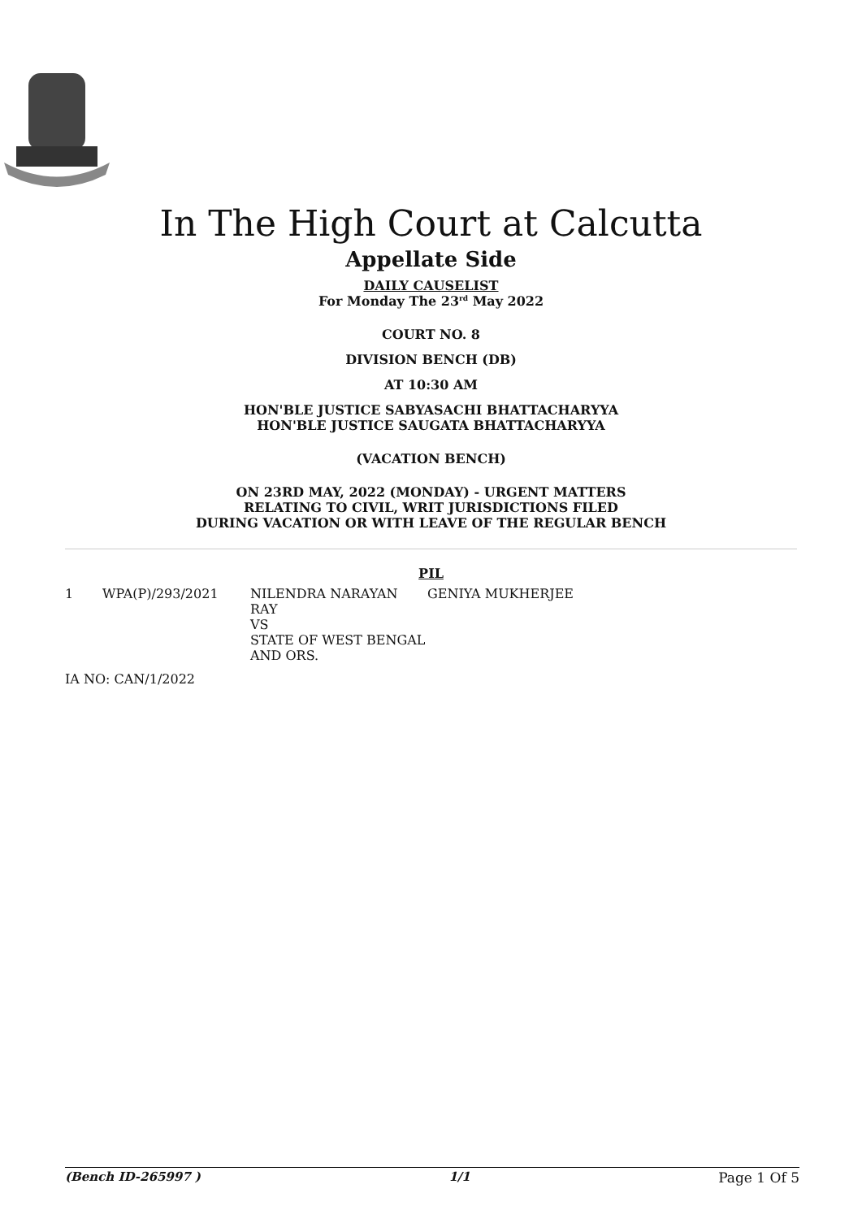In The High Court at Calcutta
Appellate Side
DAILY CAUSELIST
For Monday The 23<sup>rd</sup> May 2022
COURT NO. 8
DIVISION BENCH (DB)
AT 10:30 AM
HON'BLE JUSTICE SABYASACHI BHATTACHARYYA
HON'BLE JUSTICE SAUGATA BHATTACHARYYA
(VACATION BENCH)
ON 23RD MAY, 2022 (MONDAY) - URGENT MATTERS
RELATING TO CIVIL, WRIT JURISDICTIONS FILED
DURING VACATION OR WITH LEAVE OF THE REGULAR BENCH
PIL
| 1 | WPA(P)/293/2021 | NILENDRA NARAYAN RAY VS STATE OF WEST BENGAL AND ORS. | GENIYA MUKHERJEE |
IA NO: CAN/1/2022
(Bench ID-265997 ) 1/1 Page 1 Of 5